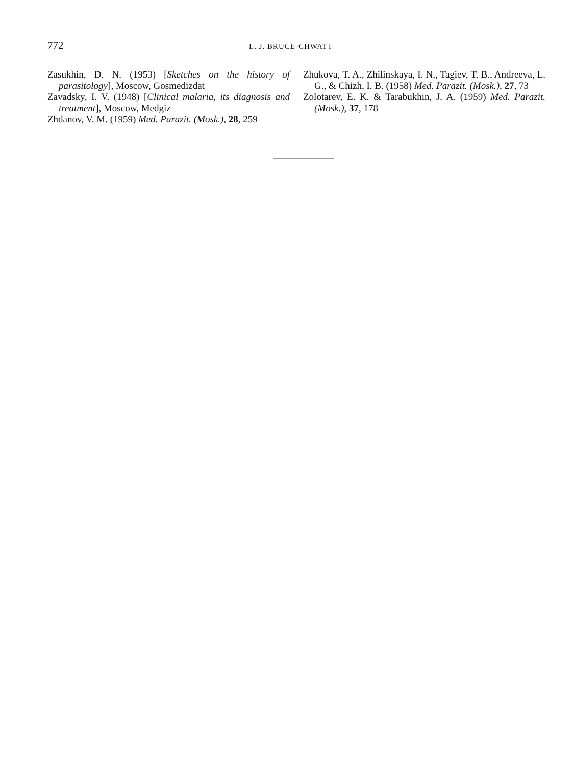772 L. J. BRUCE-CHWATT
Zasukhin, D. N. (1953) [Sketches on the history of parasitology], Moscow, Gosmedizdat
Zavadsky, I. V. (1948) [Clinical malaria, its diagnosis and treatment], Moscow, Medgiz
Zhdanov, V. M. (1959) Med. Parazit. (Mosk.), 28, 259
Zhukova, T. A., Zhilinskaya, I. N., Tagiev, T. B., Andreeva, L. G., & Chizh, I. B. (1958) Med. Parazit. (Mosk.), 27, 73
Zolotarev, E. K. & Tarabukhin, J. A. (1959) Med. Parazit. (Mosk.), 37, 178